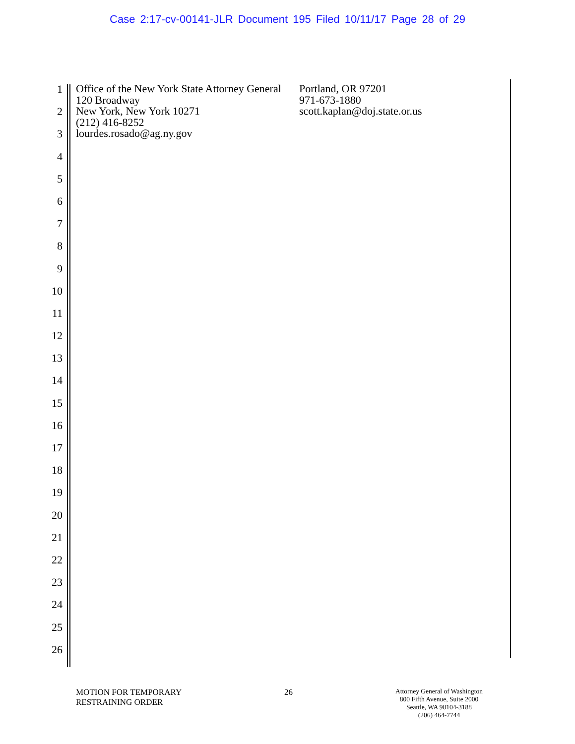Case 2:17-cv-00141-JLR Document 195 Filed 10/11/17 Page 28 of 29
1
2
3
4
5
6
7
8
9
10
11
12
13
14
15
16
17
18
19
20
21
22
23
24
25
26
Office of the New York State Attorney General
120 Broadway
New York, New York 10271
(212) 416-8252
lourdes.rosado@ag.ny.gov
Portland, OR 97201
971-673-1880
scott.kaplan@doj.state.or.us
MOTION FOR TEMPORARY
RESTRAINING ORDER
26
Attorney General of Washington
800 Fifth Avenue, Suite 2000
Seattle, WA 98104-3188
(206) 464-7744